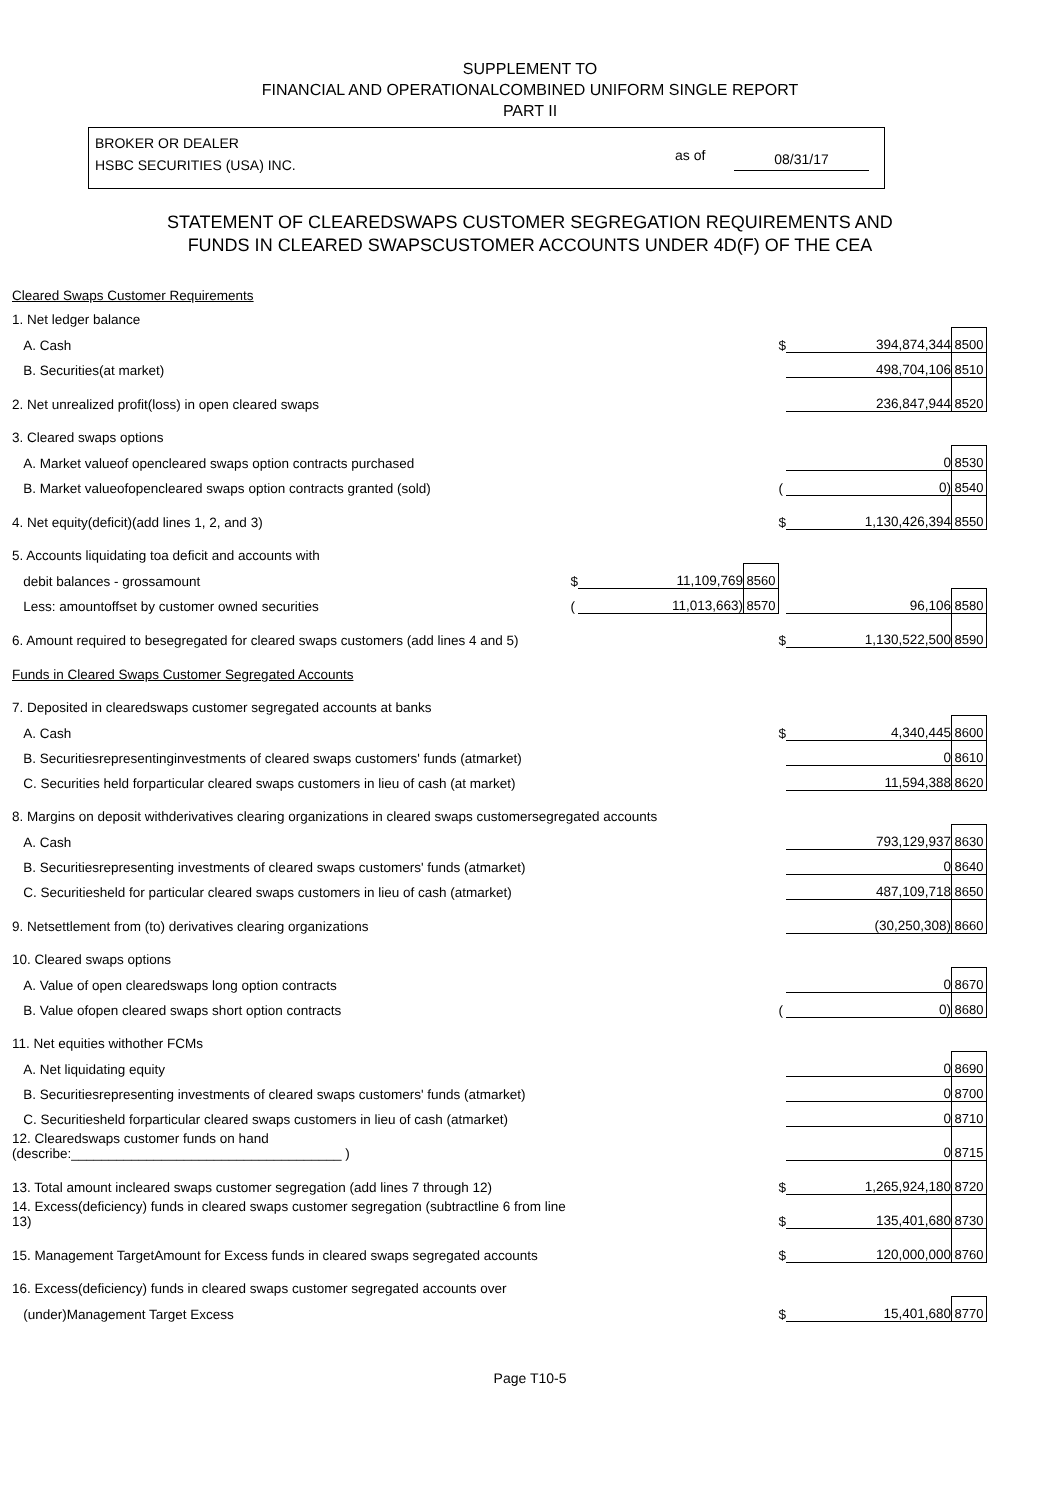SUPPLEMENT TO
FINANCIAL AND OPERATIONALCOMBINED UNIFORM SINGLE REPORT
PART II
BROKER OR DEALER
HSBC SECURITIES (USA) INC.
as of 08/31/17
STATEMENT OF CLEAREDSWAPS CUSTOMER SEGREGATION REQUIREMENTS AND
FUNDS IN CLEARED SWAPSCUSTOMER ACCOUNTS UNDER 4D(F) OF THE CEA
| Cleared Swaps Customer Requirements | | | | | | |
| 1. Net ledger balance | | | | | | |
| A. Cash | | | | $ | 394,874,344 | 8500 |
| B. Securities(at market) | | | | | 498,704,106 | 8510 |
| 2. Net unrealized profit(loss) in open cleared swaps | | | | | 236,847,944 | 8520 |
| 3. Cleared swaps options | | | | | | |
| A. Market valueof opencleared swaps option contracts purchased | | | | | 0 | 8530 |
| B. Market valueofopencleared swaps option contracts granted (sold) | | | | ( | 0) | 8540 |
| 4. Net equity(deficit)(add lines 1, 2, and 3) | | | | $ | 1,130,426,394 | 8550 |
| 5. Accounts liquidating toa deficit and accounts with | | | | | | |
| debit balances - grossamount | $ | 11,109,769 | 8560 | | | |
| Less: amountoffset by customer owned securities | ( | 11,013,663) | 8570 | | 96,106 | 8580 |
| 6. Amount required to besegregated for cleared swaps customers (add lines 4 and 5) | | | | $ | 1,130,522,500 | 8590 |
| Funds in Cleared Swaps Customer Segregated Accounts | | | | | | |
| 7. Deposited in clearedswaps customer segregated accounts at banks | | | | | | |
| A. Cash | | | | $ | 4,340,445 | 8600 |
| B. Securitiesrepresentinginvestments of cleared swaps customers' funds (atmarket) | | | | | 0 | 8610 |
| C. Securities held forparticular cleared swaps customers in lieu of cash (at market) | | | | | 11,594,388 | 8620 |
| 8. Margins on deposit withderivatives clearing organizations in cleared swaps customersegregated accounts | | | | | | |
| A. Cash | | | | | 793,129,937 | 8630 |
| B. Securitiesrepresenting investments of cleared swaps customers' funds (atmarket) | | | | | 0 | 8640 |
| C. Securitiesheld for particular cleared swaps customers in lieu of cash (atmarket) | | | | | 487,109,718 | 8650 |
| 9. Netsettlement from (to) derivatives clearing organizations | | | | | (30,250,308) | 8660 |
| 10. Cleared swaps options | | | | | | |
| A. Value of open clearedswaps long option contracts | | | | | 0 | 8670 |
| B. Value ofopen cleared swaps short option contracts | | | | ( | 0) | 8680 |
| 11. Net equities withother FCMs | | | | | | |
| A. Net liquidating equity | | | | | 0 | 8690 |
| B. Securitiesrepresenting investments of cleared swaps customers' funds (atmarket) | | | | | 0 | 8700 |
| C. Securitiesheld forparticular cleared swaps customers in lieu of cash (atmarket) | | | | | 0 | 8710 |
| 12. Clearedswaps customer funds on hand (describe:____________________________________ ) | | | | | 0 | 8715 |
| 13. Total amount incleared swaps customer segregation (add lines 7 through 12) | | | | $ | 1,265,924,180 | 8720 |
| 14. Excess(deficiency) funds in cleared swaps customer segregation (subtractline 6 from line 13) | | | | $ | 135,401,680 | 8730 |
| 15. Management TargetAmount for Excess funds in cleared swaps segregated accounts | | | | $ | 120,000,000 | 8760 |
| 16. Excess(deficiency) funds in cleared swaps customer segregated accounts over | | | | | | |
| (under)Management Target Excess | | | | $ | 15,401,680 | 8770 |
Page T10-5